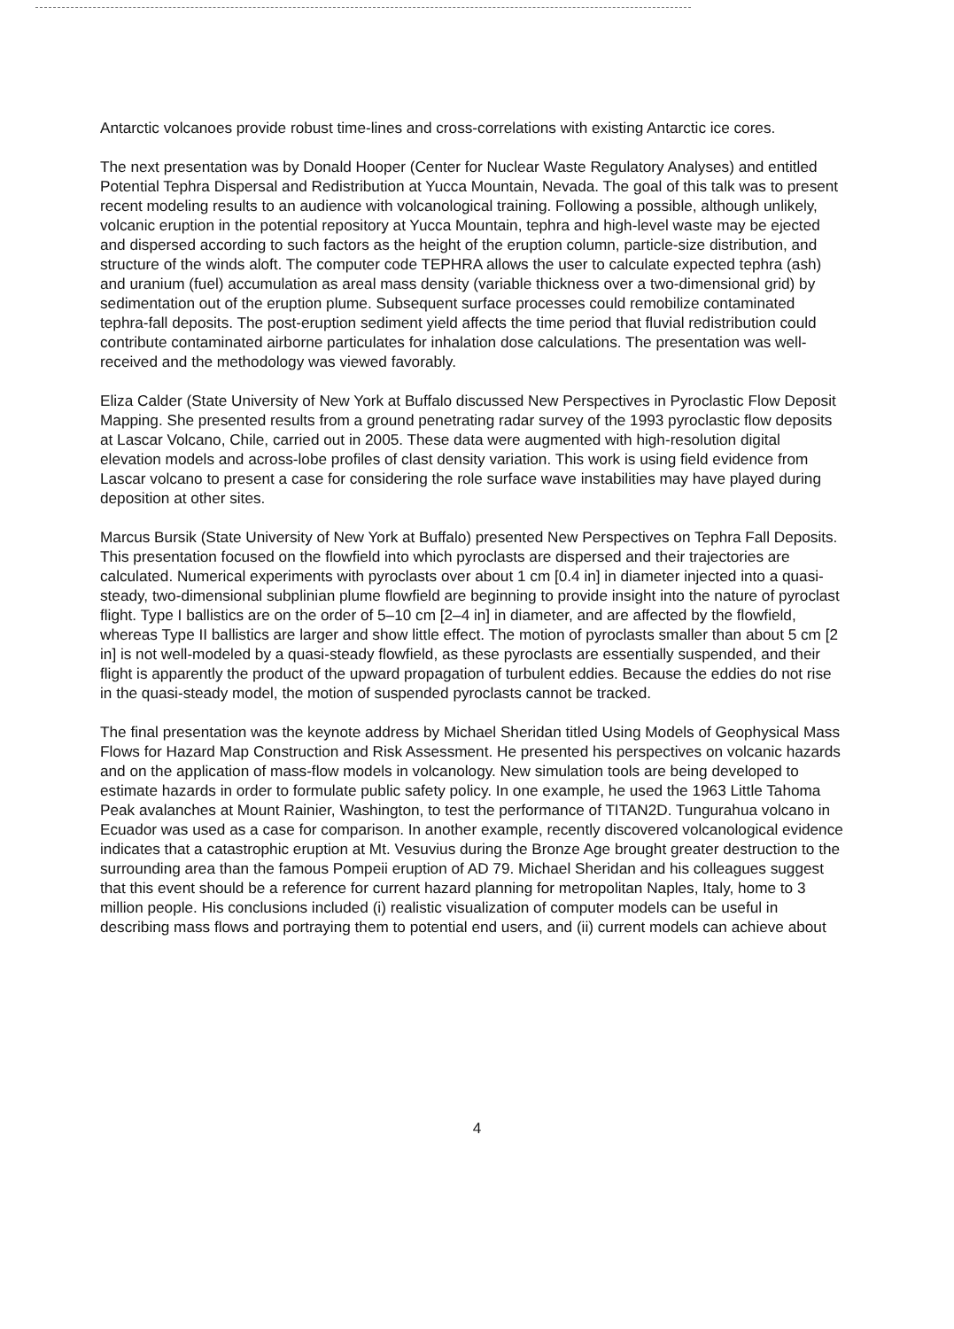Antarctic volcanoes provide robust time-lines and cross-correlations with existing Antarctic ice cores.
The next presentation was by Donald Hooper (Center for Nuclear Waste Regulatory Analyses) and entitled Potential Tephra Dispersal and Redistribution at Yucca Mountain, Nevada. The goal of this talk was to present recent modeling results to an audience with volcanological training. Following a possible, although unlikely, volcanic eruption in the potential repository at Yucca Mountain, tephra and high-level waste may be ejected and dispersed according to such factors as the height of the eruption column, particle-size distribution, and structure of the winds aloft. The computer code TEPHRA allows the user to calculate expected tephra (ash) and uranium (fuel) accumulation as areal mass density (variable thickness over a two-dimensional grid) by sedimentation out of the eruption plume. Subsequent surface processes could remobilize contaminated tephra-fall deposits. The post-eruption sediment yield affects the time period that fluvial redistribution could contribute contaminated airborne particulates for inhalation dose calculations. The presentation was well-received and the methodology was viewed favorably.
Eliza Calder (State University of New York at Buffalo discussed New Perspectives in Pyroclastic Flow Deposit Mapping. She presented results from a ground penetrating radar survey of the 1993 pyroclastic flow deposits at Lascar Volcano, Chile, carried out in 2005. These data were augmented with high-resolution digital elevation models and across-lobe profiles of clast density variation. This work is using field evidence from Lascar volcano to present a case for considering the role surface wave instabilities may have played during deposition at other sites.
Marcus Bursik (State University of New York at Buffalo) presented New Perspectives on Tephra Fall Deposits. This presentation focused on the flowfield into which pyroclasts are dispersed and their trajectories are calculated. Numerical experiments with pyroclasts over about 1 cm [0.4 in] in diameter injected into a quasi-steady, two-dimensional subplinian plume flowfield are beginning to provide insight into the nature of pyroclast flight. Type I ballistics are on the order of 5–10 cm [2–4 in] in diameter, and are affected by the flowfield, whereas Type II ballistics are larger and show little effect. The motion of pyroclasts smaller than about 5 cm [2 in] is not well-modeled by a quasi-steady flowfield, as these pyroclasts are essentially suspended, and their flight is apparently the product of the upward propagation of turbulent eddies. Because the eddies do not rise in the quasi-steady model, the motion of suspended pyroclasts cannot be tracked.
The final presentation was the keynote address by Michael Sheridan titled Using Models of Geophysical Mass Flows for Hazard Map Construction and Risk Assessment. He presented his perspectives on volcanic hazards and on the application of mass-flow models in volcanology. New simulation tools are being developed to estimate hazards in order to formulate public safety policy. In one example, he used the 1963 Little Tahoma Peak avalanches at Mount Rainier, Washington, to test the performance of TITAN2D. Tungurahua volcano in Ecuador was used as a case for comparison. In another example, recently discovered volcanological evidence indicates that a catastrophic eruption at Mt. Vesuvius during the Bronze Age brought greater destruction to the surrounding area than the famous Pompeii eruption of AD 79. Michael Sheridan and his colleagues suggest that this event should be a reference for current hazard planning for metropolitan Naples, Italy, home to 3 million people. His conclusions included (i) realistic visualization of computer models can be useful in describing mass flows and portraying them to potential end users, and (ii) current models can achieve about
4